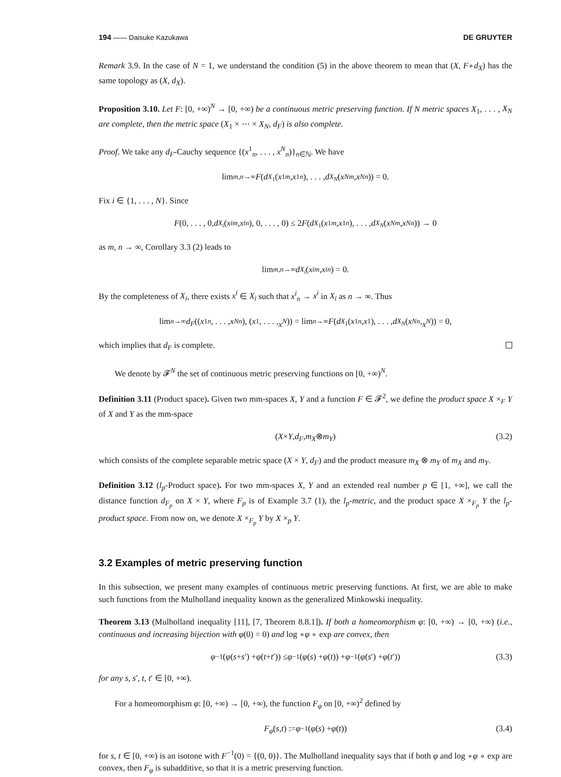194 ―― Daisuke Kazukawa DE GRUYTER
Remark 3.9. In the case of N = 1, we understand the condition (5) in the above theorem to mean that (X, F∘d<sub>X</sub>) has the same topology as (X, d<sub>X</sub>).
Proposition 3.10. Let F: [0, +∞)<sup>N</sup> → [0, +∞) be a continuous metric preserving function. If N metric spaces X<sub>1</sub>, . . . , X<sub>N</sub> are complete, then the metric space (X<sub>1</sub> × ⋯ × X<sub>N</sub>, d<sub>F</sub>) is also complete.
Proof. We take any d<sub>F</sub>-Cauchy sequence {(x<sup>1</sup><sub>n</sub>, . . . , x<sup>N</sup><sub>n</sub>)}<sub>n∈ℕ</sub>. We have
lim<sub>m,n→∞</sub> F (d<sub>X<sub>1</sub></sub>(x<sup>1</sup><sub>m</sub>, x<sup>1</sup><sub>n</sub>), . . . , d<sub>X<sub>N</sub></sub> (x<sup>N</sup><sub>m</sub>, x<sup>N</sup><sub>n</sub>)) = 0.
Fix i ∈ {1, . . . , N}. Since
F (0, . . . , 0, d<sub>X<sub>i</sub></sub> (x<sup>i</sup><sub>m</sub>, x<sup>i</sup><sub>n</sub>), 0, . . . , 0) ≤ 2 F (d<sub>X<sub>1</sub></sub>(x<sup>1</sup><sub>m</sub>, x<sup>1</sup><sub>n</sub>), . . . , d<sub>X<sub>N</sub></sub> (x<sup>N</sup><sub>m</sub>, x<sup>N</sup><sub>n</sub>)) → 0
as m, n → ∞, Corollary 3.3 (2) leads to
lim<sub>m,n→∞</sub> d<sub>X<sub>i</sub></sub> (x<sup>i</sup><sub>m</sub>, x<sup>i</sup><sub>n</sub>) = 0.
By the completeness of X<sub>i</sub>, there exists x<sup>i</sup> ∈ X<sub>i</sub> such that x<sup>i</sup><sub>n</sub> → x<sup>i</sup> in X<sub>i</sub> as n → ∞. Thus
lim<sub>n→∞</sub> d<sub>F</sub> ((x<sup>1</sup><sub>n</sub>, . . . , x<sup>N</sup><sub>n</sub>), (x<sup>1</sup>, . . . , x<sup>N</sup>)) = lim<sub>n→∞</sub> F (d<sub>X<sub>1</sub></sub>(x<sup>1</sup><sub>n</sub>, x<sup>1</sup>), . . . , d<sub>X<sub>N</sub></sub> (x<sup>N</sup><sub>n</sub>, x<sup>N</sup>)) = 0,
which implies that d<sub>F</sub> is complete.
We denote by 𝓕<sup>N</sup> the set of continuous metric preserving functions on [0, +∞)<sup>N</sup>.
Definition 3.11 (Product space). Given two mm-spaces X, Y and a function F ∈ 𝓕<sup>2</sup>, we define the product space X ×<sub>F</sub> Y of X and Y as the mm-space
(X × Y, d<sub>F</sub>, m<sub>X</sub> ⊗ m<sub>Y</sub>) (3.2)
which consists of the complete separable metric space (X × Y, d<sub>F</sub>) and the product measure m<sub>X</sub> ⊗ m<sub>Y</sub> of m<sub>X</sub> and m<sub>Y</sub>.
Definition 3.12 (l<sub>p</sub>-Product space). For two mm-spaces X, Y and an extended real number p ∈ [1, +∞], we call the distance function d<sub>F<sub>p</sub></sub> on X × Y, where F<sub>p</sub> is of Example 3.7 (1), the l<sub>p</sub>-metric, and the product space X ×<sub>F<sub>p</sub></sub> Y the l<sub>p</sub>-product space. From now on, we denote X ×<sub>F<sub>p</sub></sub> Y by X ×<sub>p</sub> Y.
3.2 Examples of metric preserving function
In this subsection, we present many examples of continuous metric preserving functions. At first, we are able to make such functions from the Mulholland inequality known as the generalized Minkowski inequality.
Theorem 3.13 (Mulholland inequality [11], [7, Theorem 8.8.1]). If both a homeomorphism φ: [0, +∞) → [0, +∞) (i.e., continuous and increasing bijection with φ(0) = 0) and log ∘φ ∘ exp are convex, then
φ<sup>−1</sup>(φ (s + s ′) + φ (t + t ′)) ≤ φ<sup>−1</sup>(φ (s) + φ (t)) + φ<sup>−1</sup>(φ (s ′) + φ (t ′)) (3.3)
for any s, s′, t, t′ ∈ [0, +∞).
For a homeomorphism φ: [0, +∞) → [0, +∞), the function F<sub>φ</sub> on [0, +∞)<sup>2</sup> defined by
F<sub>φ</sub> (s, t) := φ<sup>−1</sup>(φ (s) + φ (t)) (3.4)
for s, t ∈ [0, +∞) is an isotone with F<sup>−1</sup>(0) = {(0, 0)}. The Mulholland inequality says that if both φ and log ∘φ ∘ exp are convex, then F<sub>φ</sub> is subadditive, so that it is a metric preserving function.